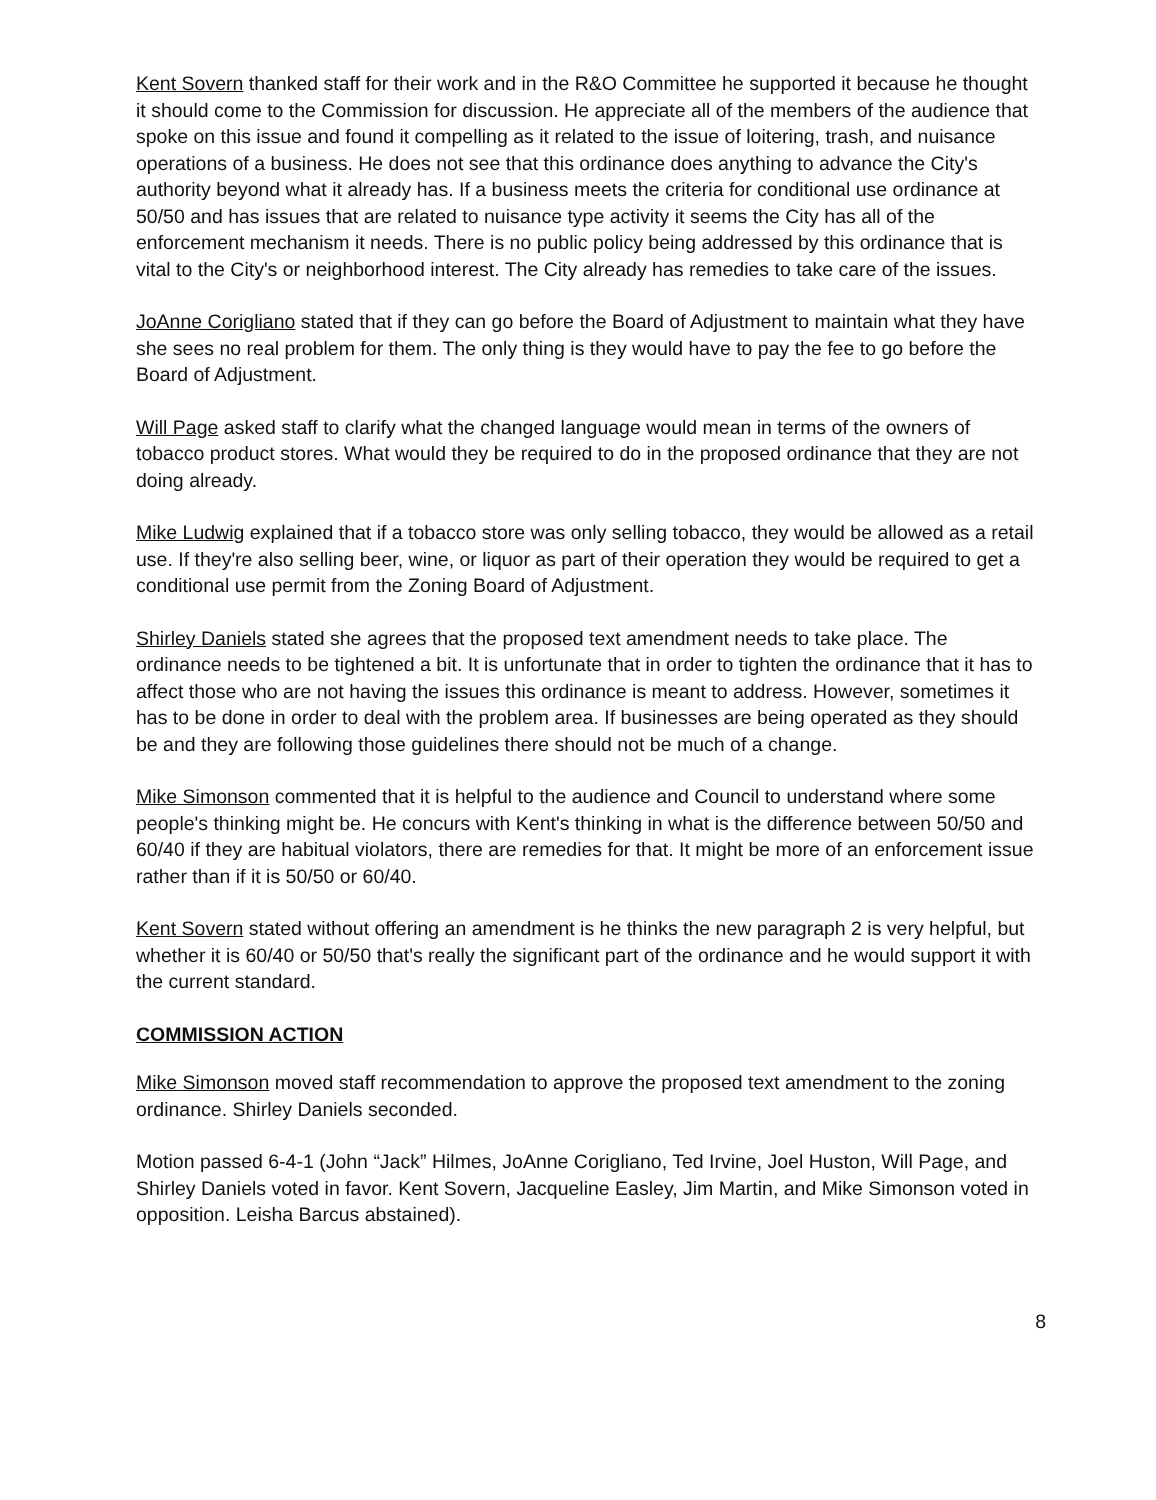Kent Sovern thanked staff for their work and in the R&O Committee he supported it because he thought it should come to the Commission for discussion. He appreciate all of the members of the audience that spoke on this issue and found it compelling as it related to the issue of loitering, trash, and nuisance operations of a business. He does not see that this ordinance does anything to advance the City's authority beyond what it already has. If a business meets the criteria for conditional use ordinance at 50/50 and has issues that are related to nuisance type activity it seems the City has all of the enforcement mechanism it needs. There is no public policy being addressed by this ordinance that is vital to the City's or neighborhood interest. The City already has remedies to take care of the issues.
JoAnne Corigliano stated that if they can go before the Board of Adjustment to maintain what they have she sees no real problem for them. The only thing is they would have to pay the fee to go before the Board of Adjustment.
Will Page asked staff to clarify what the changed language would mean in terms of the owners of tobacco product stores. What would they be required to do in the proposed ordinance that they are not doing already.
Mike Ludwig explained that if a tobacco store was only selling tobacco, they would be allowed as a retail use. If they're also selling beer, wine, or liquor as part of their operation they would be required to get a conditional use permit from the Zoning Board of Adjustment.
Shirley Daniels stated she agrees that the proposed text amendment needs to take place. The ordinance needs to be tightened a bit. It is unfortunate that in order to tighten the ordinance that it has to affect those who are not having the issues this ordinance is meant to address. However, sometimes it has to be done in order to deal with the problem area. If businesses are being operated as they should be and they are following those guidelines there should not be much of a change.
Mike Simonson commented that it is helpful to the audience and Council to understand where some people's thinking might be. He concurs with Kent's thinking in what is the difference between 50/50 and 60/40 if they are habitual violators, there are remedies for that. It might be more of an enforcement issue rather than if it is 50/50 or 60/40.
Kent Sovern stated without offering an amendment is he thinks the new paragraph 2 is very helpful, but whether it is 60/40 or 50/50 that's really the significant part of the ordinance and he would support it with the current standard.
COMMISSION ACTION
Mike Simonson moved staff recommendation to approve the proposed text amendment to the zoning ordinance. Shirley Daniels seconded.
Motion passed 6-4-1 (John “Jack” Hilmes, JoAnne Corigliano, Ted Irvine, Joel Huston, Will Page, and Shirley Daniels voted in favor. Kent Sovern, Jacqueline Easley, Jim Martin, and Mike Simonson voted in opposition. Leisha Barcus abstained).
8